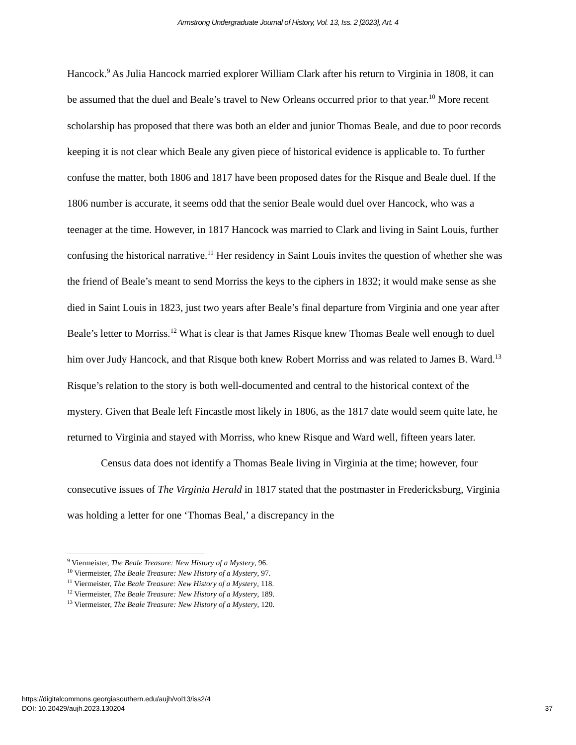Armstrong Undergraduate Journal of History, Vol. 13, Iss. 2 [2023], Art. 4
Hancock.<sup>9</sup> As Julia Hancock married explorer William Clark after his return to Virginia in 1808, it can be assumed that the duel and Beale’s travel to New Orleans occurred prior to that year.<sup>10</sup> More recent scholarship has proposed that there was both an elder and junior Thomas Beale, and due to poor records keeping it is not clear which Beale any given piece of historical evidence is applicable to. To further confuse the matter, both 1806 and 1817 have been proposed dates for the Risque and Beale duel. If the 1806 number is accurate, it seems odd that the senior Beale would duel over Hancock, who was a teenager at the time. However, in 1817 Hancock was married to Clark and living in Saint Louis, further confusing the historical narrative.<sup>11</sup> Her residency in Saint Louis invites the question of whether she was the friend of Beale’s meant to send Morriss the keys to the ciphers in 1832; it would make sense as she died in Saint Louis in 1823, just two years after Beale’s final departure from Virginia and one year after Beale’s letter to Morriss.<sup>12</sup> What is clear is that James Risque knew Thomas Beale well enough to duel him over Judy Hancock, and that Risque both knew Robert Morriss and was related to James B. Ward.<sup>13</sup> Risque’s relation to the story is both well-documented and central to the historical context of the mystery. Given that Beale left Fincastle most likely in 1806, as the 1817 date would seem quite late, he returned to Virginia and stayed with Morriss, who knew Risque and Ward well, fifteen years later.
Census data does not identify a Thomas Beale living in Virginia at the time; however, four consecutive issues of The Virginia Herald in 1817 stated that the postmaster in Fredericksburg, Virginia was holding a letter for one ‘Thomas Beal,’ a discrepancy in the
<sup>9</sup> Viermeister, The Beale Treasure: New History of a Mystery, 96.
<sup>10</sup> Viermeister, The Beale Treasure: New History of a Mystery, 97.
<sup>11</sup> Viermeister, The Beale Treasure: New History of a Mystery, 118.
<sup>12</sup> Viermeister, The Beale Treasure: New History of a Mystery, 189.
<sup>13</sup> Viermeister, The Beale Treasure: New History of a Mystery, 120.
https://digitalcommons.georgiasouthern.edu/aujh/vol13/iss2/4
DOI: 10.20429/aujh.2023.130204
37